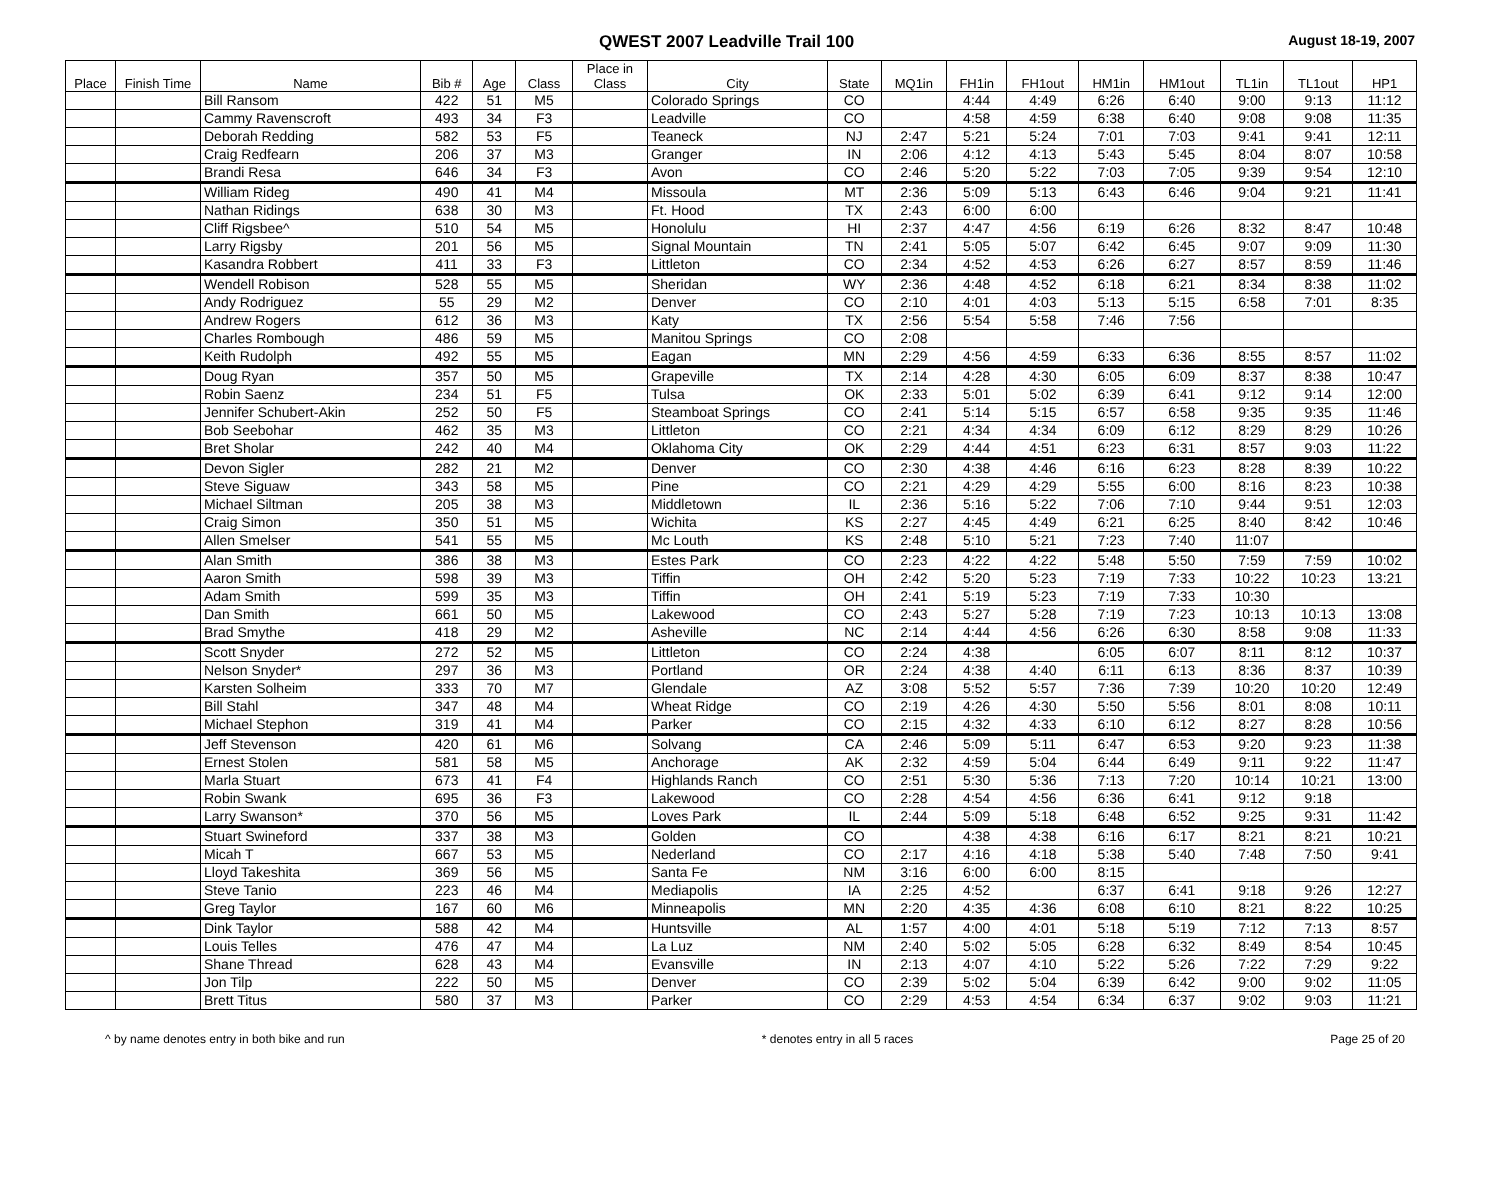QWEST 2007 Leadville Trail 100
August 18-19, 2007
| Place | Finish Time | Name | Bib # | Age | Class | Place in Class | City | State | MQ1in | FH1in | FH1out | HM1in | HM1out | TL1in | TL1out | HP1 |
| --- | --- | --- | --- | --- | --- | --- | --- | --- | --- | --- | --- | --- | --- | --- | --- | --- |
| | | Bill Ransom | 422 | 51 | M5 | | Colorado Springs | CO | | 4:44 | 4:49 | 6:26 | 6:40 | 9:00 | 9:13 | 11:12 |
| | | Cammy Ravenscroft | 493 | 34 | F3 | | Leadville | CO | | 4:58 | 4:59 | 6:38 | 6:40 | 9:08 | 9:08 | 11:35 |
| | | Deborah Redding | 582 | 53 | F5 | | Teaneck | NJ | 2:47 | 5:21 | 5:24 | 7:01 | 7:03 | 9:41 | 9:41 | 12:11 |
| | | Craig Redfearn | 206 | 37 | M3 | | Granger | IN | 2:06 | 4:12 | 4:13 | 5:43 | 5:45 | 8:04 | 8:07 | 10:58 |
| | | Brandi Resa | 646 | 34 | F3 | | Avon | CO | 2:46 | 5:20 | 5:22 | 7:03 | 7:05 | 9:39 | 9:54 | 12:10 |
| | | William Rideg | 490 | 41 | M4 | | Missoula | MT | 2:36 | 5:09 | 5:13 | 6:43 | 6:46 | 9:04 | 9:21 | 11:41 |
| | | Nathan Ridings | 638 | 30 | M3 | | Ft. Hood | TX | 2:43 | 6:00 | 6:00 | | | | | |
| | | Cliff Rigsbee^ | 510 | 54 | M5 | | Honolulu | HI | 2:37 | 4:47 | 4:56 | 6:19 | 6:26 | 8:32 | 8:47 | 10:48 |
| | | Larry Rigsby | 201 | 56 | M5 | | Signal Mountain | TN | 2:41 | 5:05 | 5:07 | 6:42 | 6:45 | 9:07 | 9:09 | 11:30 |
| | | Kasandra Robbert | 411 | 33 | F3 | | Littleton | CO | 2:34 | 4:52 | 4:53 | 6:26 | 6:27 | 8:57 | 8:59 | 11:46 |
| | | Wendell Robison | 528 | 55 | M5 | | Sheridan | WY | 2:36 | 4:48 | 4:52 | 6:18 | 6:21 | 8:34 | 8:38 | 11:02 |
| | | Andy Rodriguez | 55 | 29 | M2 | | Denver | CO | 2:10 | 4:01 | 4:03 | 5:13 | 5:15 | 6:58 | 7:01 | 8:35 |
| | | Andrew Rogers | 612 | 36 | M3 | | Katy | TX | 2:56 | 5:54 | 5:58 | 7:46 | 7:56 | | | |
| | | Charles Rombough | 486 | 59 | M5 | | Manitou Springs | CO | 2:08 | | | | | | | |
| | | Keith Rudolph | 492 | 55 | M5 | | Eagan | MN | 2:29 | 4:56 | 4:59 | 6:33 | 6:36 | 8:55 | 8:57 | 11:02 |
| | | Doug Ryan | 357 | 50 | M5 | | Grapeville | TX | 2:14 | 4:28 | 4:30 | 6:05 | 6:09 | 8:37 | 8:38 | 10:47 |
| | | Robin Saenz | 234 | 51 | F5 | | Tulsa | OK | 2:33 | 5:01 | 5:02 | 6:39 | 6:41 | 9:12 | 9:14 | 12:00 |
| | | Jennifer Schubert-Akin | 252 | 50 | F5 | | Steamboat Springs | CO | 2:41 | 5:14 | 5:15 | 6:57 | 6:58 | 9:35 | 9:35 | 11:46 |
| | | Bob Seebohar | 462 | 35 | M3 | | Littleton | CO | 2:21 | 4:34 | 4:34 | 6:09 | 6:12 | 8:29 | 8:29 | 10:26 |
| | | Bret Sholar | 242 | 40 | M4 | | Oklahoma City | OK | 2:29 | 4:44 | 4:51 | 6:23 | 6:31 | 8:57 | 9:03 | 11:22 |
| | | Devon Sigler | 282 | 21 | M2 | | Denver | CO | 2:30 | 4:38 | 4:46 | 6:16 | 6:23 | 8:28 | 8:39 | 10:22 |
| | | Steve Siguaw | 343 | 58 | M5 | | Pine | CO | 2:21 | 4:29 | 4:29 | 5:55 | 6:00 | 8:16 | 8:23 | 10:38 |
| | | Michael Siltman | 205 | 38 | M3 | | Middletown | IL | 2:36 | 5:16 | 5:22 | 7:06 | 7:10 | 9:44 | 9:51 | 12:03 |
| | | Craig Simon | 350 | 51 | M5 | | Wichita | KS | 2:27 | 4:45 | 4:49 | 6:21 | 6:25 | 8:40 | 8:42 | 10:46 |
| | | Allen Smelser | 541 | 55 | M5 | | Mc Louth | KS | 2:48 | 5:10 | 5:21 | 7:23 | 7:40 | 11:07 | | |
| | | Alan Smith | 386 | 38 | M3 | | Estes Park | CO | 2:23 | 4:22 | 4:22 | 5:48 | 5:50 | 7:59 | 7:59 | 10:02 |
| | | Aaron Smith | 598 | 39 | M3 | | Tiffin | OH | 2:42 | 5:20 | 5:23 | 7:19 | 7:33 | 10:22 | 10:23 | 13:21 |
| | | Adam Smith | 599 | 35 | M3 | | Tiffin | OH | 2:41 | 5:19 | 5:23 | 7:19 | 7:33 | 10:30 | | |
| | | Dan Smith | 661 | 50 | M5 | | Lakewood | CO | 2:43 | 5:27 | 5:28 | 7:19 | 7:23 | 10:13 | 10:13 | 13:08 |
| | | Brad Smythe | 418 | 29 | M2 | | Asheville | NC | 2:14 | 4:44 | 4:56 | 6:26 | 6:30 | 8:58 | 9:08 | 11:33 |
| | | Scott Snyder | 272 | 52 | M5 | | Littleton | CO | 2:24 | 4:38 | | 6:05 | 6:07 | 8:11 | 8:12 | 10:37 |
| | | Nelson Snyder* | 297 | 36 | M3 | | Portland | OR | 2:24 | 4:38 | 4:40 | 6:11 | 6:13 | 8:36 | 8:37 | 10:39 |
| | | Karsten Solheim | 333 | 70 | M7 | | Glendale | AZ | 3:08 | 5:52 | 5:57 | 7:36 | 7:39 | 10:20 | 10:20 | 12:49 |
| | | Bill Stahl | 347 | 48 | M4 | | Wheat Ridge | CO | 2:19 | 4:26 | 4:30 | 5:50 | 5:56 | 8:01 | 8:08 | 10:11 |
| | | Michael Stephon | 319 | 41 | M4 | | Parker | CO | 2:15 | 4:32 | 4:33 | 6:10 | 6:12 | 8:27 | 8:28 | 10:56 |
| | | Jeff Stevenson | 420 | 61 | M6 | | Solvang | CA | 2:46 | 5:09 | 5:11 | 6:47 | 6:53 | 9:20 | 9:23 | 11:38 |
| | | Ernest Stolen | 581 | 58 | M5 | | Anchorage | AK | 2:32 | 4:59 | 5:04 | 6:44 | 6:49 | 9:11 | 9:22 | 11:47 |
| | | Marla Stuart | 673 | 41 | F4 | | Highlands Ranch | CO | 2:51 | 5:30 | 5:36 | 7:13 | 7:20 | 10:14 | 10:21 | 13:00 |
| | | Robin Swank | 695 | 36 | F3 | | Lakewood | CO | 2:28 | 4:54 | 4:56 | 6:36 | 6:41 | 9:12 | 9:18 | |
| | | Larry Swanson* | 370 | 56 | M5 | | Loves Park | IL | 2:44 | 5:09 | 5:18 | 6:48 | 6:52 | 9:25 | 9:31 | 11:42 |
| | | Stuart Swineford | 337 | 38 | M3 | | Golden | CO | | 4:38 | 4:38 | 6:16 | 6:17 | 8:21 | 8:21 | 10:21 |
| | | Micah T | 667 | 53 | M5 | | Nederland | CO | 2:17 | 4:16 | 4:18 | 5:38 | 5:40 | 7:48 | 7:50 | 9:41 |
| | | Lloyd Takeshita | 369 | 56 | M5 | | Santa Fe | NM | 3:16 | 6:00 | 6:00 | 8:15 | | | | |
| | | Steve Tanio | 223 | 46 | M4 | | Mediapolis | IA | 2:25 | 4:52 | | 6:37 | 6:41 | 9:18 | 9:26 | 12:27 |
| | | Greg Taylor | 167 | 60 | M6 | | Minneapolis | MN | 2:20 | 4:35 | 4:36 | 6:08 | 6:10 | 8:21 | 8:22 | 10:25 |
| | | Dink Taylor | 588 | 42 | M4 | | Huntsville | AL | 1:57 | 4:00 | 4:01 | 5:18 | 5:19 | 7:12 | 7:13 | 8:57 |
| | | Louis Telles | 476 | 47 | M4 | | La Luz | NM | 2:40 | 5:02 | 5:05 | 6:28 | 6:32 | 8:49 | 8:54 | 10:45 |
| | | Shane Thread | 628 | 43 | M4 | | Evansville | IN | 2:13 | 4:07 | 4:10 | 5:22 | 5:26 | 7:22 | 7:29 | 9:22 |
| | | Jon Tilp | 222 | 50 | M5 | | Denver | CO | 2:39 | 5:02 | 5:04 | 6:39 | 6:42 | 9:00 | 9:02 | 11:05 |
| | | Brett Titus | 580 | 37 | M3 | | Parker | CO | 2:29 | 4:53 | 4:54 | 6:34 | 6:37 | 9:02 | 9:03 | 11:21 |
^ by name denotes entry in both bike and run * denotes entry in all 5 races Page 25 of 20